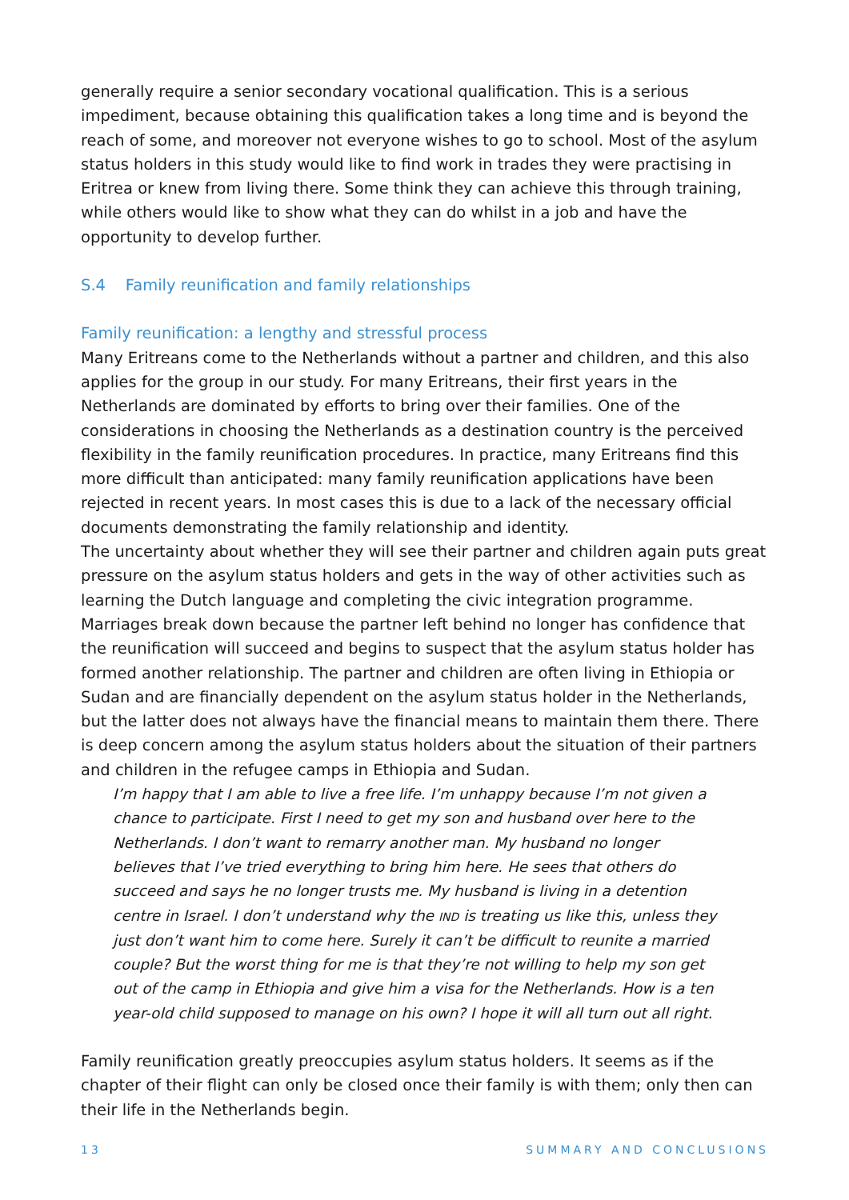generally require a senior secondary vocational qualification. This is a serious impediment, because obtaining this qualification takes a long time and is beyond the reach of some, and moreover not everyone wishes to go to school. Most of the asylum status holders in this study would like to find work in trades they were practising in Eritrea or knew from living there. Some think they can achieve this through training, while others would like to show what they can do whilst in a job and have the opportunity to develop further.
S.4 Family reunification and family relationships
Family reunification: a lengthy and stressful process
Many Eritreans come to the Netherlands without a partner and children, and this also applies for the group in our study. For many Eritreans, their first years in the Netherlands are dominated by efforts to bring over their families. One of the considerations in choosing the Netherlands as a destination country is the perceived flexibility in the family reunifica­tion procedures. In practice, many Eritreans find this more difficult than anticipated: many family reunification applications have been rejected in recent years. In most cases this is due to a lack of the necessary official documents demonstrating the family relationship and identity.
The uncertainty about whether they will see their partner and children again puts great pressure on the asylum status holders and gets in the way of other activities such as learn­ing the Dutch language and completing the civic integration programme. Marriages break down because the partner left behind no longer has confidence that the reunification will succeed and begins to suspect that the asylum status holder has formed another relation­ship. The partner and children are often living in Ethiopia or Sudan and are financially dependent on the asylum status holder in the Netherlands, but the latter does not always have the financial means to maintain them there. There is deep concern among the asylum status holders about the situation of their partners and children in the refugee camps in Ethiopia and Sudan.
I’m happy that I am able to live a free life. I’m unhappy because I’m not given a chance to participate. First I need to get my son and husband over here to the Netherlands. I don’t want to remarry another man. My husband no longer believes that I’ve tried everything to bring him here. He sees that others do succeed and says he no longer trusts me. My husband is living in a detention centre in Israel. I don’t understand why the IND is treating us like this, unless they just don’t want him to come here. Surely it can’t be difficult to reunite a married couple? But the worst thing for me is that they’re not willing to help my son get out of the camp in Ethiopia and give him a visa for the Netherlands. How is a ten year-old child sup­posed to manage on his own? I hope it will all turn out all right.
Family reunification greatly preoccupies asylum status holders. It seems as if the chapter of their flight can only be closed once their family is with them; only then can their life in the Netherlands begin.
13 SUMMARY AND CONCLUSIONS